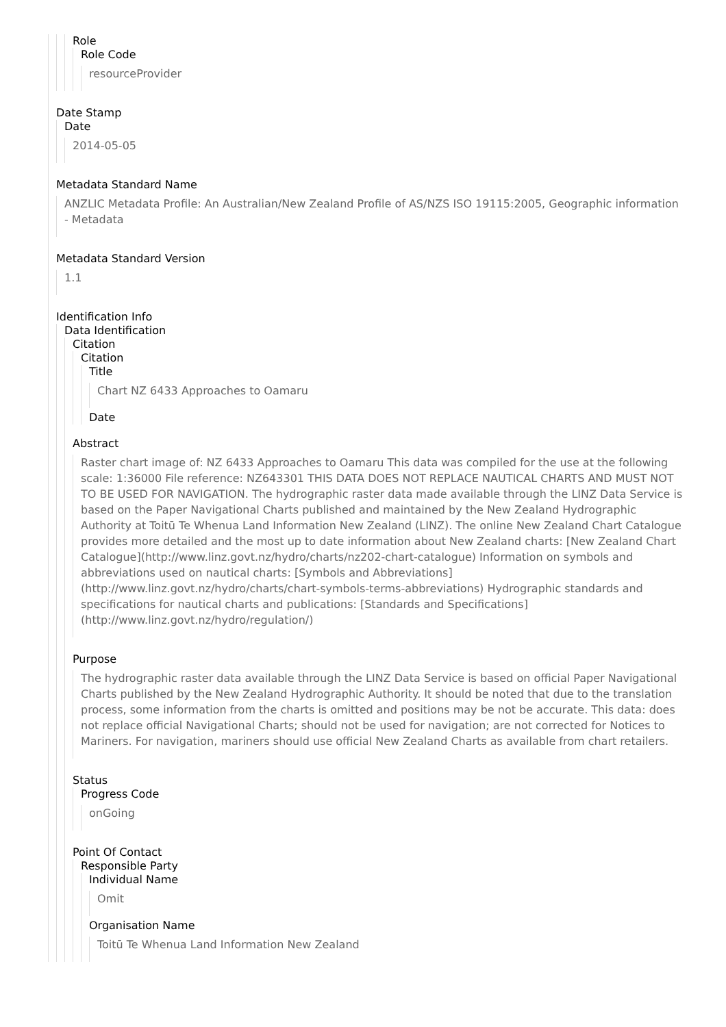Role
Role Code
resourceProvider
Date Stamp
Date
2014-05-05
Metadata Standard Name
ANZLIC Metadata Profile: An Australian/New Zealand Profile of AS/NZS ISO 19115:2005, Geographic information - Metadata
Metadata Standard Version
1.1
Identification Info
Data Identification
Citation
Citation
Title
Chart NZ 6433 Approaches to Oamaru
Date
Abstract
Raster chart image of: NZ 6433 Approaches to Oamaru This data was compiled for the use at the following scale: 1:36000 File reference: NZ643301 THIS DATA DOES NOT REPLACE NAUTICAL CHARTS AND MUST NOT TO BE USED FOR NAVIGATION. The hydrographic raster data made available through the LINZ Data Service is based on the Paper Navigational Charts published and maintained by the New Zealand Hydrographic Authority at Toitū Te Whenua Land Information New Zealand (LINZ). The online New Zealand Chart Catalogue provides more detailed and the most up to date information about New Zealand charts: [New Zealand Chart Catalogue](http://www.linz.govt.nz/hydro/charts/nz202-chart-catalogue) Information on symbols and abbreviations used on nautical charts: [Symbols and Abbreviations](http://www.linz.govt.nz/hydro/charts/chart-symbols-terms-abbreviations) Hydrographic standards and specifications for nautical charts and publications: [Standards and Specifications](http://www.linz.govt.nz/hydro/regulation/)
Purpose
The hydrographic raster data available through the LINZ Data Service is based on official Paper Navigational Charts published by the New Zealand Hydrographic Authority. It should be noted that due to the translation process, some information from the charts is omitted and positions may be not be accurate. This data: does not replace official Navigational Charts; should not be used for navigation; are not corrected for Notices to Mariners. For navigation, mariners should use official New Zealand Charts as available from chart retailers.
Status
Progress Code
onGoing
Point Of Contact
Responsible Party
Individual Name
Omit
Organisation Name
Toitū Te Whenua Land Information New Zealand